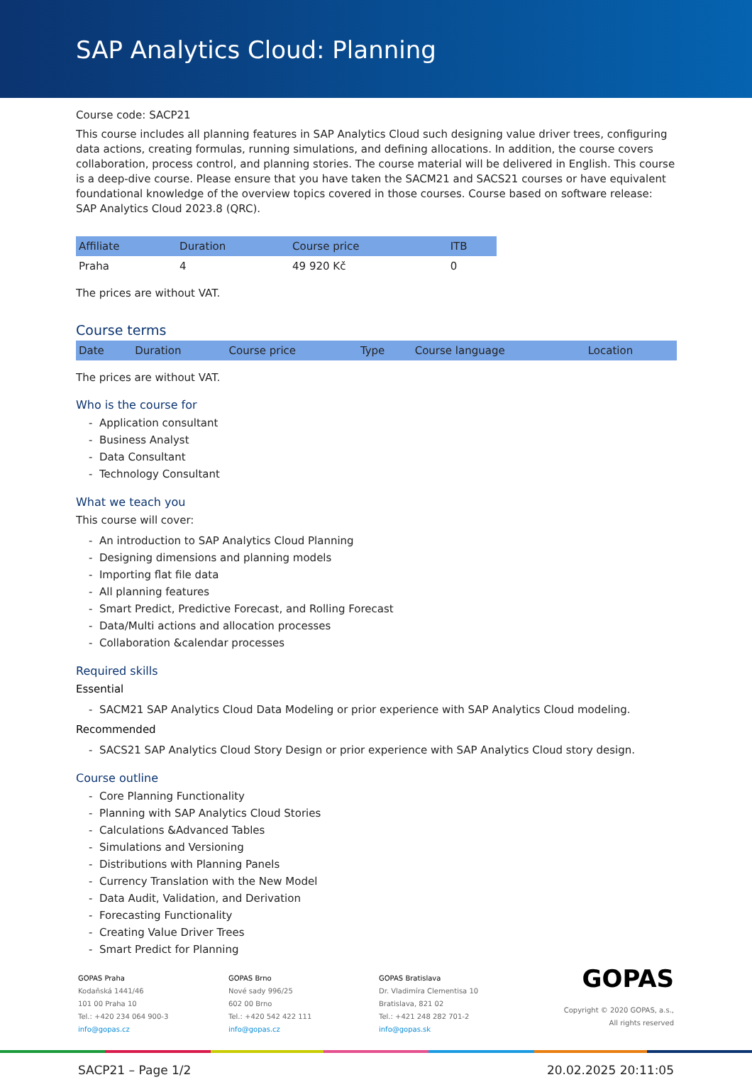SAP Analytics Cloud: Planning
Course code: SACP21
This course includes all planning features in SAP Analytics Cloud such designing value driver trees, configuring data actions, creating formulas, running simulations, and defining allocations. In addition, the course covers collaboration, process control, and planning stories. The course material will be delivered in English. This course is a deep-dive course. Please ensure that you have taken the SACM21 and SACS21 courses or have equivalent foundational knowledge of the overview topics covered in those courses. Course based on software release: SAP Analytics Cloud 2023.8 (QRC).
| Affiliate | Duration | Course price | ITB |
| --- | --- | --- | --- |
| Praha | 4 | 49 920 Kč | 0 |
The prices are without VAT.
Course terms
| Date | Duration | Course price | Type | Course language | Location |
| --- | --- | --- | --- | --- | --- |
The prices are without VAT.
Who is the course for
- Application consultant
- Business Analyst
- Data Consultant
- Technology Consultant
What we teach you
This course will cover:
- An introduction to SAP Analytics Cloud Planning
- Designing dimensions and planning models
- Importing flat file data
- All planning features
- Smart Predict, Predictive Forecast, and Rolling Forecast
- Data/Multi actions and allocation processes
- Collaboration &calendar processes
Required skills
Essential
- SACM21 SAP Analytics Cloud Data Modeling or prior experience with SAP Analytics Cloud modeling.
Recommended
- SACS21 SAP Analytics Cloud Story Design or prior experience with SAP Analytics Cloud story design.
Course outline
- Core Planning Functionality
- Planning with SAP Analytics Cloud Stories
- Calculations &Advanced Tables
- Simulations and Versioning
- Distributions with Planning Panels
- Currency Translation with the New Model
- Data Audit, Validation, and Derivation
- Forecasting Functionality
- Creating Value Driver Trees
- Smart Predict for Planning
GOPAS Praha
Kodaňská 1441/46
101 00 Praha 10
Tel.: +420 234 064 900-3
info@gopas.cz
GOPAS Brno
Nové sady 996/25
602 00 Brno
Tel.: +420 542 422 111
info@gopas.cz
GOPAS Bratislava
Dr. Vladimíra Clementisa 10
Bratislava, 821 02
Tel.: +421 248 282 701-2
info@gopas.sk
GOPAS
Copyright © 2020 GOPAS, a.s.,
All rights reserved
SACP21 – Page 1/2 20.02.2025 20:11:05